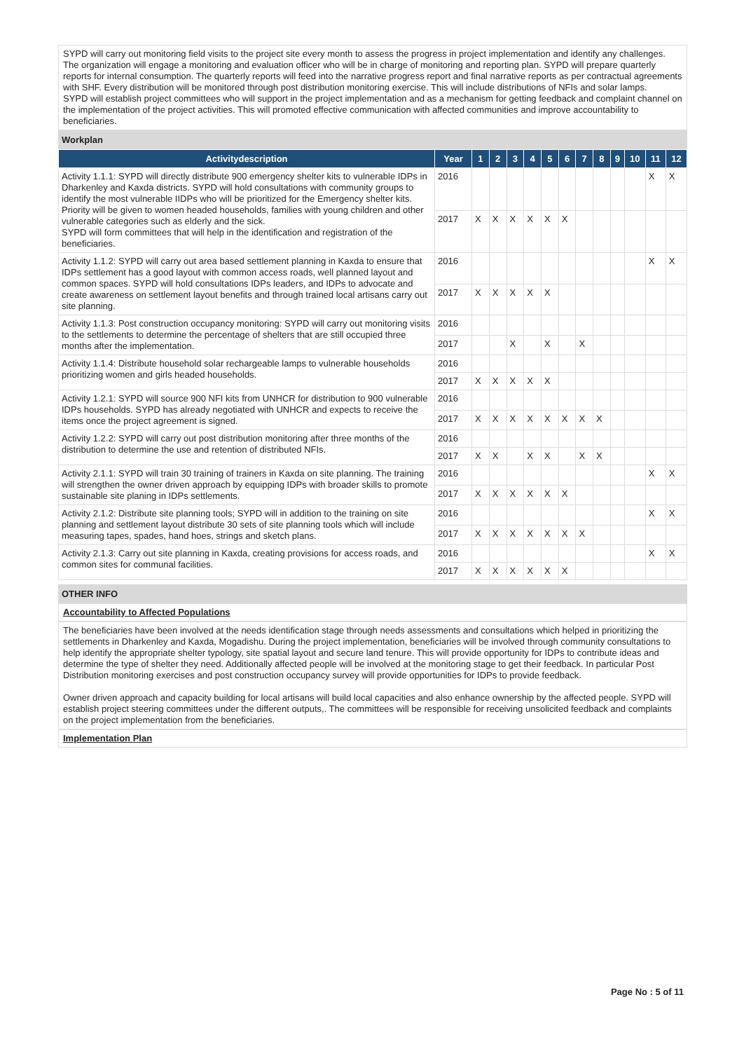SYPD will carry out monitoring field visits to the project site every month to assess the progress in project implementation and identify any challenges. The organization will engage a monitoring and evaluation officer who will be in charge of monitoring and reporting plan. SYPD will prepare quarterly reports for internal consumption. The quarterly reports will feed into the narrative progress report and final narrative reports as per contractual agreements with SHF. Every distribution will be monitored through post distribution monitoring exercise. This will include distributions of NFIs and solar lamps.
SYPD will establish project committees who will support in the project implementation and as a mechanism for getting feedback and complaint channel on the implementation of the project activities. This will promoted effective communication with affected communities and improve accountability to beneficiaries.
Workplan
| Activitydescription | Year | 1 | 2 | 3 | 4 | 5 | 6 | 7 | 8 | 9 | 10 | 11 | 12 |
| --- | --- | --- | --- | --- | --- | --- | --- | --- | --- | --- | --- | --- | --- |
| Activity 1.1.1: SYPD will directly distribute 900 emergency shelter kits to vulnerable IDPs in Dharkenley and Kaxda districts. SYPD will hold consultations with community groups to identify the most vulnerable IIDPs who will be prioritized for the Emergency shelter kits. Priority will be given to women headed households, families with young children and other vulnerable categories such as elderly and the sick. SYPD will form committees that will help in the identification and registration of the beneficiaries. | 2016 | | | | | | | | | | | X | X |
| | 2017 | X | X | X | X | X | X | | | | | | |
| Activity 1.1.2: SYPD will carry out area based settlement planning in Kaxda to ensure that IDPs settlement has a good layout with common access roads, well planned layout and common spaces. SYPD will hold consultations IDPs leaders, and IDPs to advocate and create awareness on settlement layout benefits and through trained local artisans carry out site planning. | 2016 | | | | | | | | | | | X | X |
| | 2017 | X | X | X | X | X | | | | | | | |
| Activity 1.1.3: Post construction occupancy monitoring: SYPD will carry out monitoring visits to the settlements to determine the percentage of shelters that are still occupied three months after the implementation. | 2016 | | | | | | | | | | | | |
| | 2017 | | | X | | X | | X | | | | | |
| Activity 1.1.4: Distribute household solar rechargeable lamps to vulnerable households prioritizing women and girls headed households. | 2016 | | | | | | | | | | | | |
| | 2017 | X | X | X | X | X | | | | | | | |
| Activity 1.2.1: SYPD will source 900 NFI kits from UNHCR for distribution to 900 vulnerable IDPs households. SYPD has already negotiated with UNHCR and expects to receive the items once the project agreement is signed. | 2016 | | | | | | | | | | | | |
| | 2017 | X | X | X | X | X | X | X | X | | | | |
| Activity 1.2.2: SYPD will carry out post distribution monitoring after three months of the distribution to determine the use and retention of distributed NFIs. | 2016 | | | | | | | | | | | | |
| | 2017 | X | X | | X | X | | X | X | | | | |
| Activity 2.1.1: SYPD will train 30 training of trainers in Kaxda on site planning. The training will strengthen the owner driven approach by equipping IDPs with broader skills to promote sustainable site planing in IDPs settlements. | 2016 | | | | | | | | | | | X | X |
| | 2017 | X | X | X | X | X | X | | | | | | |
| Activity 2.1.2: Distribute site planning tools; SYPD will in addition to the training on site planning and settlement layout distribute 30 sets of site planning tools which will include measuring tapes, spades, hand hoes, strings and sketch plans. | 2016 | | | | | | | | | | | X | X |
| | 2017 | X | X | X | X | X | X | X | | | | | |
| Activity 2.1.3: Carry out site planning in Kaxda, creating provisions for access roads, and common sites for communal facilities. | 2016 | | | | | | | | | | | X | X |
| | 2017 | X | X | X | X | X | X | | | | | | |
OTHER INFO
Accountability to Affected Populations
The beneficiaries have been involved at the needs identification stage through needs assessments and consultations which helped in prioritizing the settlements in Dharkenley and Kaxda, Mogadishu. During the project implementation, beneficiaries will be involved through community consultations to help identify the appropriate shelter typology, site spatial layout and secure land tenure. This will provide opportunity for IDPs to contribute ideas and determine the type of shelter they need. Additionally affected people will be involved at the monitoring stage to get their feedback. In particular Post Distribution monitoring exercises and post construction occupancy survey will provide opportunities for IDPs to provide feedback.
Owner driven approach and capacity building for local artisans will build local capacities and also enhance ownership by the affected people. SYPD will establish project steering committees under the different outputs,. The committees will be responsible for receiving unsolicited feedback and complaints on the project implementation from the beneficiaries.
Implementation Plan
Page No : 5 of 11